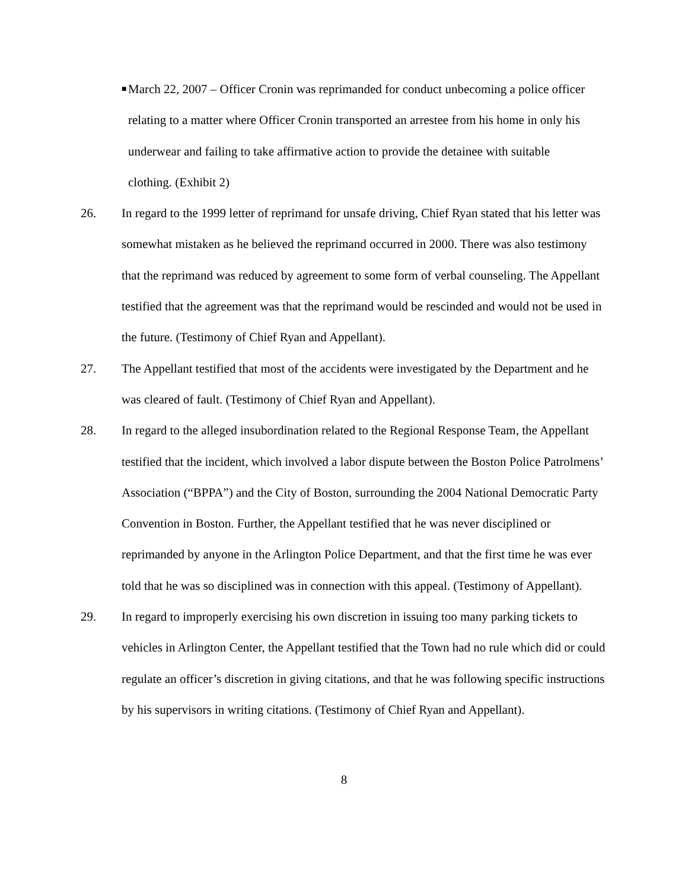■
March 22, 2007 – Officer Cronin was reprimanded for conduct unbecoming a police officer relating to a matter where Officer Cronin transported an arrestee from his home in only his underwear and failing to take affirmative action to provide the detainee with suitable clothing. (Exhibit 2)
26. In regard to the 1999 letter of reprimand for unsafe driving, Chief Ryan stated that his letter was somewhat mistaken as he believed the reprimand occurred in 2000. There was also testimony that the reprimand was reduced by agreement to some form of verbal counseling. The Appellant testified that the agreement was that the reprimand would be rescinded and would not be used in the future. (Testimony of Chief Ryan and Appellant).
27. The Appellant testified that most of the accidents were investigated by the Department and he was cleared of fault. (Testimony of Chief Ryan and Appellant).
28. In regard to the alleged insubordination related to the Regional Response Team, the Appellant testified that the incident, which involved a labor dispute between the Boston Police Patrolmens’ Association (“BPPA”) and the City of Boston, surrounding the 2004 National Democratic Party Convention in Boston. Further, the Appellant testified that he was never disciplined or reprimanded by anyone in the Arlington Police Department, and that the first time he was ever told that he was so disciplined was in connection with this appeal. (Testimony of Appellant).
29. In regard to improperly exercising his own discretion in issuing too many parking tickets to vehicles in Arlington Center, the Appellant testified that the Town had no rule which did or could regulate an officer’s discretion in giving citations, and that he was following specific instructions by his supervisors in writing citations. (Testimony of Chief Ryan and Appellant).
8